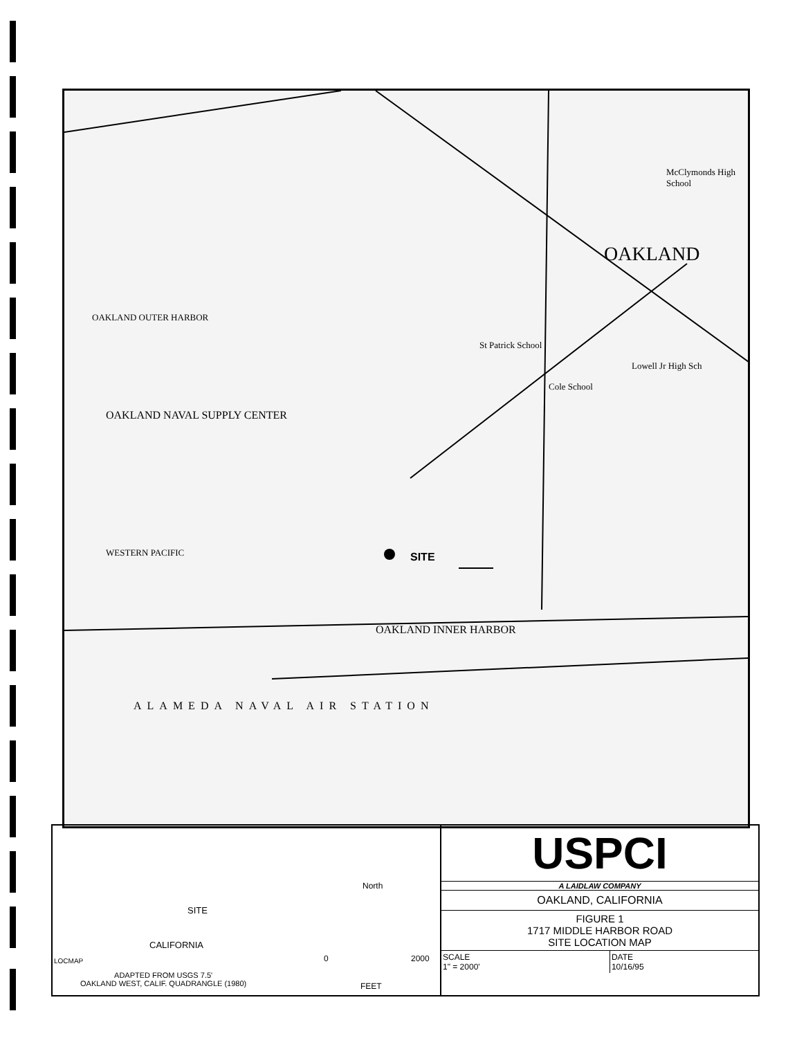OAKLAND OUTER HARBOR
OAKLAND
OAKLAND NAVAL SUPPLY CENTER
SITE
WESTERN PACIFIC
OAKLAND INNER HARBOR
ALAMEDA NAVAL AIR STATION
McClymonds High School
Cole School
St Patrick School
Lowell Jr High Sch
SITE
CALIFORNIA
North
0 2000
FEET
ADAPTED FROM USGS 7.5'
OAKLAND WEST, CALIF. QUADRANGLE (1980)
LOCMAP
USPCI
A LAIDLAW COMPANY
OAKLAND, CALIFORNIA
FIGURE 1
1717 MIDDLE HARBOR ROAD
SITE LOCATION MAP
| SCALE 1" = 2000' | DATE 10/16/95 |